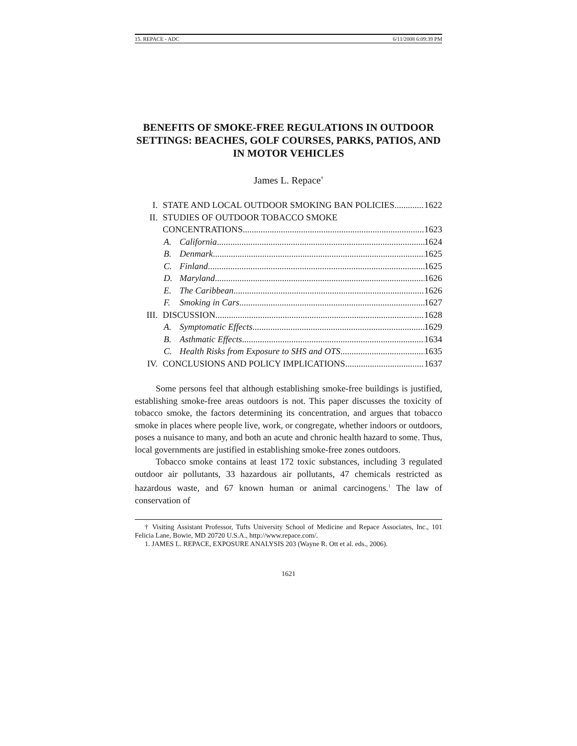15. REPACE - ADC 6/11/2008 6:09:39 PM
BENEFITS OF SMOKE-FREE REGULATIONS IN OUTDOOR SETTINGS: BEACHES, GOLF COURSES, PARKS, PATIOS, AND IN MOTOR VEHICLES
James L. Repace<sup>†</sup>
I. STATE AND LOCAL OUTDOOR SMOKING BAN POLICIES 1622
II. STUDIES OF OUTDOOR TOBACCO SMOKE
CONCENTRATIONS 1623
A. California 1624
B. Denmark 1625
C. Finland 1625
D. Maryland 1626
E. The Caribbean 1626
F. Smoking in Cars 1627
III. DISCUSSION 1628
A. Symptomatic Effects 1629
B. Asthmatic Effects 1634
C. Health Risks from Exposure to SHS and OTS 1635
IV. CONCLUSIONS AND POLICY IMPLICATIONS 1637
Some persons feel that although establishing smoke-free buildings is justified, establishing smoke-free areas outdoors is not. This paper discusses the toxicity of tobacco smoke, the factors determining its concentration, and argues that tobacco smoke in places where people live, work, or congregate, whether indoors or outdoors, poses a nuisance to many, and both an acute and chronic health hazard to some. Thus, local governments are justified in establishing smoke-free zones outdoors.
Tobacco smoke contains at least 172 toxic substances, including 3 regulated outdoor air pollutants, 33 hazardous air pollutants, 47 chemicals restricted as hazardous waste, and 67 known human or animal carcinogens.<sup>1</sup> The law of conservation of
† Visiting Assistant Professor, Tufts University School of Medicine and Repace Associates, Inc., 101 Felicia Lane, Bowie, MD 20720 U.S.A., http://www.repace.com/.
1. JAMES L. REPACE, EXPOSURE ANALYSIS 203 (Wayne R. Ott et al. eds., 2006).
1621